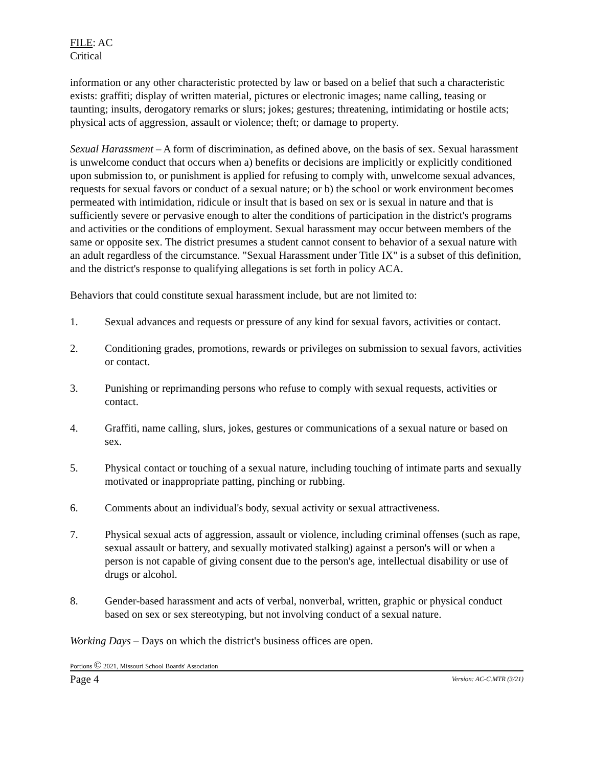FILE: AC
Critical
information or any other characteristic protected by law or based on a belief that such a characteristic exists: graffiti; display of written material, pictures or electronic images; name calling, teasing or taunting; insults, derogatory remarks or slurs; jokes; gestures; threatening, intimidating or hostile acts; physical acts of aggression, assault or violence; theft; or damage to property.
Sexual Harassment – A form of discrimination, as defined above, on the basis of sex. Sexual harassment is unwelcome conduct that occurs when a) benefits or decisions are implicitly or explicitly conditioned upon submission to, or punishment is applied for refusing to comply with, unwelcome sexual advances, requests for sexual favors or conduct of a sexual nature; or b) the school or work environment becomes permeated with intimidation, ridicule or insult that is based on sex or is sexual in nature and that is sufficiently severe or pervasive enough to alter the conditions of participation in the district's programs and activities or the conditions of employment. Sexual harassment may occur between members of the same or opposite sex. The district presumes a student cannot consent to behavior of a sexual nature with an adult regardless of the circumstance. "Sexual Harassment under Title IX" is a subset of this definition, and the district's response to qualifying allegations is set forth in policy ACA.
Behaviors that could constitute sexual harassment include, but are not limited to:
1. Sexual advances and requests or pressure of any kind for sexual favors, activities or contact.
2. Conditioning grades, promotions, rewards or privileges on submission to sexual favors, activities or contact.
3. Punishing or reprimanding persons who refuse to comply with sexual requests, activities or contact.
4. Graffiti, name calling, slurs, jokes, gestures or communications of a sexual nature or based on sex.
5. Physical contact or touching of a sexual nature, including touching of intimate parts and sexually motivated or inappropriate patting, pinching or rubbing.
6. Comments about an individual's body, sexual activity or sexual attractiveness.
7. Physical sexual acts of aggression, assault or violence, including criminal offenses (such as rape, sexual assault or battery, and sexually motivated stalking) against a person's will or when a person is not capable of giving consent due to the person's age, intellectual disability or use of drugs or alcohol.
8. Gender-based harassment and acts of verbal, nonverbal, written, graphic or physical conduct based on sex or sex stereotyping, but not involving conduct of a sexual nature.
Working Days – Days on which the district's business offices are open.
Portions © 2021, Missouri School Boards' Association
Page 4 Version: AC-C.MTR (3/21)